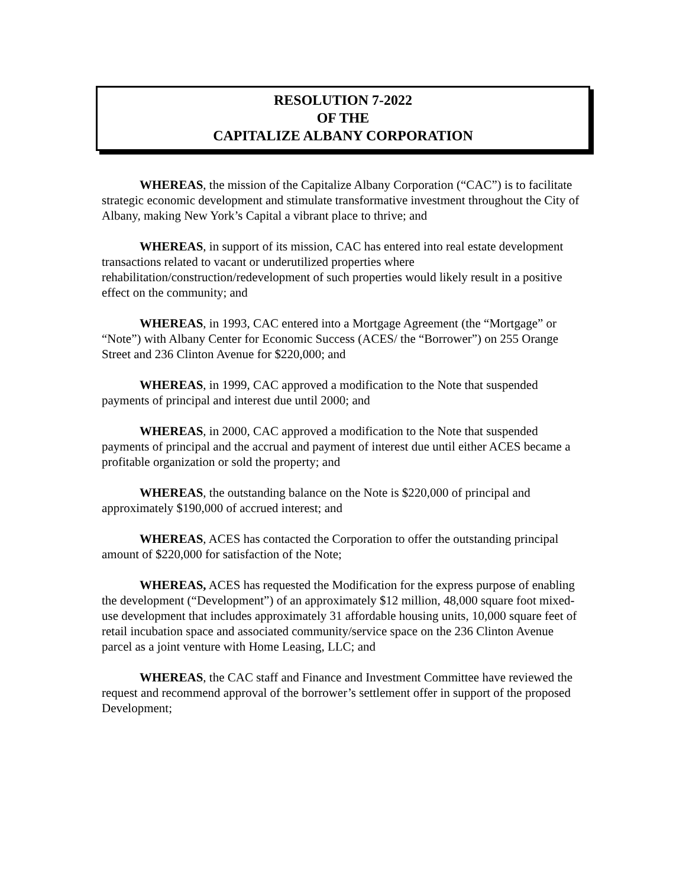RESOLUTION 7-2022
OF THE
CAPITALIZE ALBANY CORPORATION
WHEREAS, the mission of the Capitalize Albany Corporation (“CAC”) is to facilitate strategic economic development and stimulate transformative investment throughout the City of Albany, making New York’s Capital a vibrant place to thrive; and
WHEREAS, in support of its mission, CAC has entered into real estate development transactions related to vacant or underutilized properties where rehabilitation/construction/redevelopment of such properties would likely result in a positive effect on the community; and
WHEREAS, in 1993, CAC entered into a Mortgage Agreement (the “Mortgage” or “Note”) with Albany Center for Economic Success (ACES/ the “Borrower”) on 255 Orange Street and 236 Clinton Avenue for $220,000; and
WHEREAS, in 1999, CAC approved a modification to the Note that suspended payments of principal and interest due until 2000; and
WHEREAS, in 2000, CAC approved a modification to the Note that suspended payments of principal and the accrual and payment of interest due until either ACES became a profitable organization or sold the property; and
WHEREAS, the outstanding balance on the Note is $220,000 of principal and approximately $190,000 of accrued interest; and
WHEREAS, ACES has contacted the Corporation to offer the outstanding principal amount of $220,000 for satisfaction of the Note;
WHEREAS, ACES has requested the Modification for the express purpose of enabling the development (“Development”) of an approximately $12 million, 48,000 square foot mixed-use development that includes approximately 31 affordable housing units, 10,000 square feet of retail incubation space and associated community/service space on the 236 Clinton Avenue parcel as a joint venture with Home Leasing, LLC; and
WHEREAS, the CAC staff and Finance and Investment Committee have reviewed the request and recommend approval of the borrower’s settlement offer in support of the proposed Development;